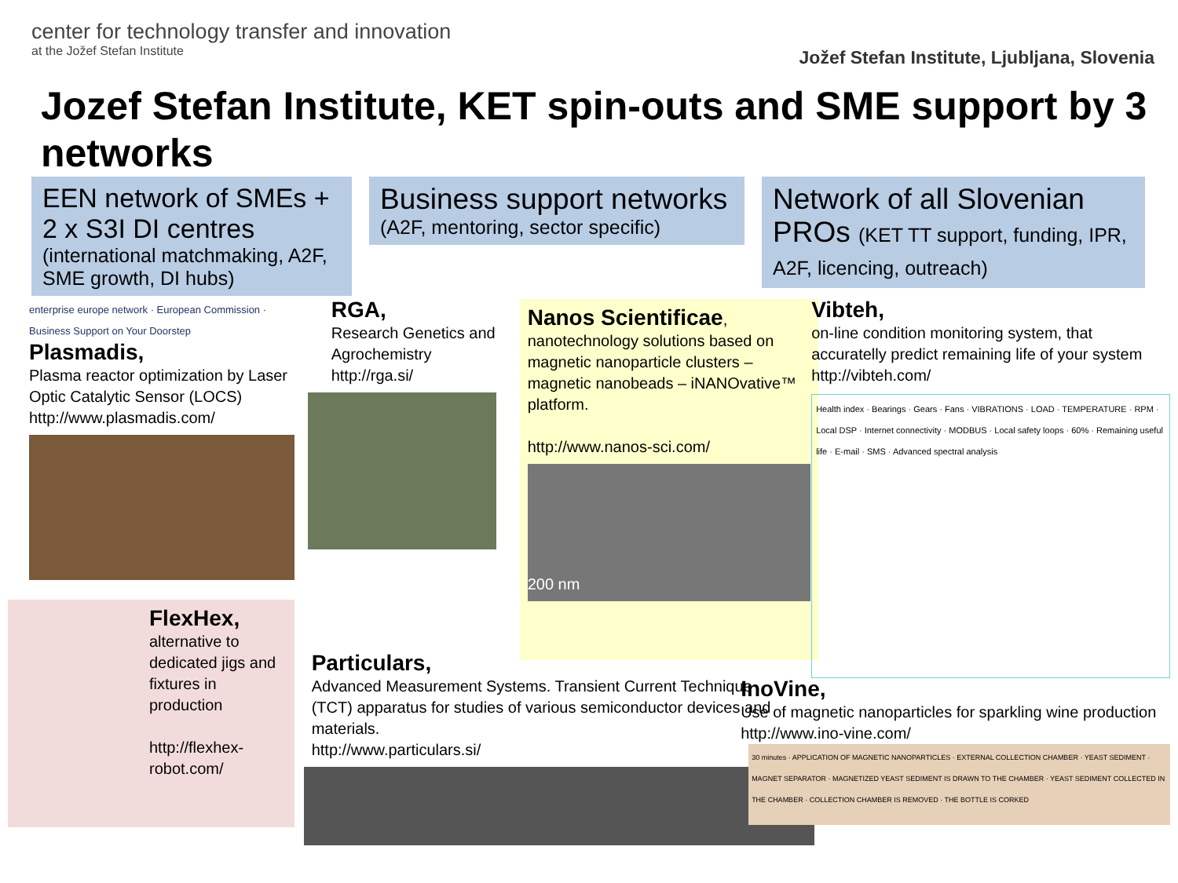center for technology transfer and innovation
at the Jožef Stefan Institute
Jožef Stefan Institute, Ljubljana, Slovenia
Jozef Stefan Institute, KET spin-outs and SME support by 3 networks
EEN network of SMEs + 2 x S3I DI centres
(international matchmaking, A2F, SME growth, DI hubs)
Business support networks
(A2F, mentoring, sector specific)
Network of all Slovenian PROs (KET TT support, funding, IPR, A2F, licencing, outreach)
enterprise europe network · European Commission · Business Support on Your Doorstep
Plasmadis,
Plasma reactor optimization by Laser Optic Catalytic Sensor (LOCS)
http://www.plasmadis.com/
FlexHex,
alternative to dedicated jigs and fixtures in production
http://flexhex-robot.com/
RGA,
Research Genetics and Agrochemistry
http://rga.si/
Nanos Scientificae,
nanotechnology solutions based on magnetic nanoparticle clusters – magnetic nanobeads – iNANOvative™ platform.
http://www.nanos-sci.com/
200 nm
Particulars,
Advanced Measurement Systems. Transient Current Technique (TCT) apparatus for studies of various semiconductor devices and materials.
http://www.particulars.si/
Vibteh,
on-line condition monitoring system, that accuratelly predict remaining life of your system http://vibteh.com/
Health index · Bearings · Gears · Fans · VIBRATIONS · LOAD · TEMPERATURE · RPM · Local DSP · Internet connectivity · MODBUS · Local safety loops · 60% · Remaining useful life · E-mail · SMS · Advanced spectral analysis
InoVine,
Use of magnetic nanoparticles for sparkling wine production
http://www.ino-vine.com/
30 minutes · APPLICATION OF MAGNETIC NANOPARTICLES · EXTERNAL COLLECTION CHAMBER · YEAST SEDIMENT · MAGNET SEPARATOR · MAGNETIZED YEAST SEDIMENT IS DRAWN TO THE CHAMBER · YEAST SEDIMENT COLLECTED IN THE CHAMBER · COLLECTION CHAMBER IS REMOVED · THE BOTTLE IS CORKED